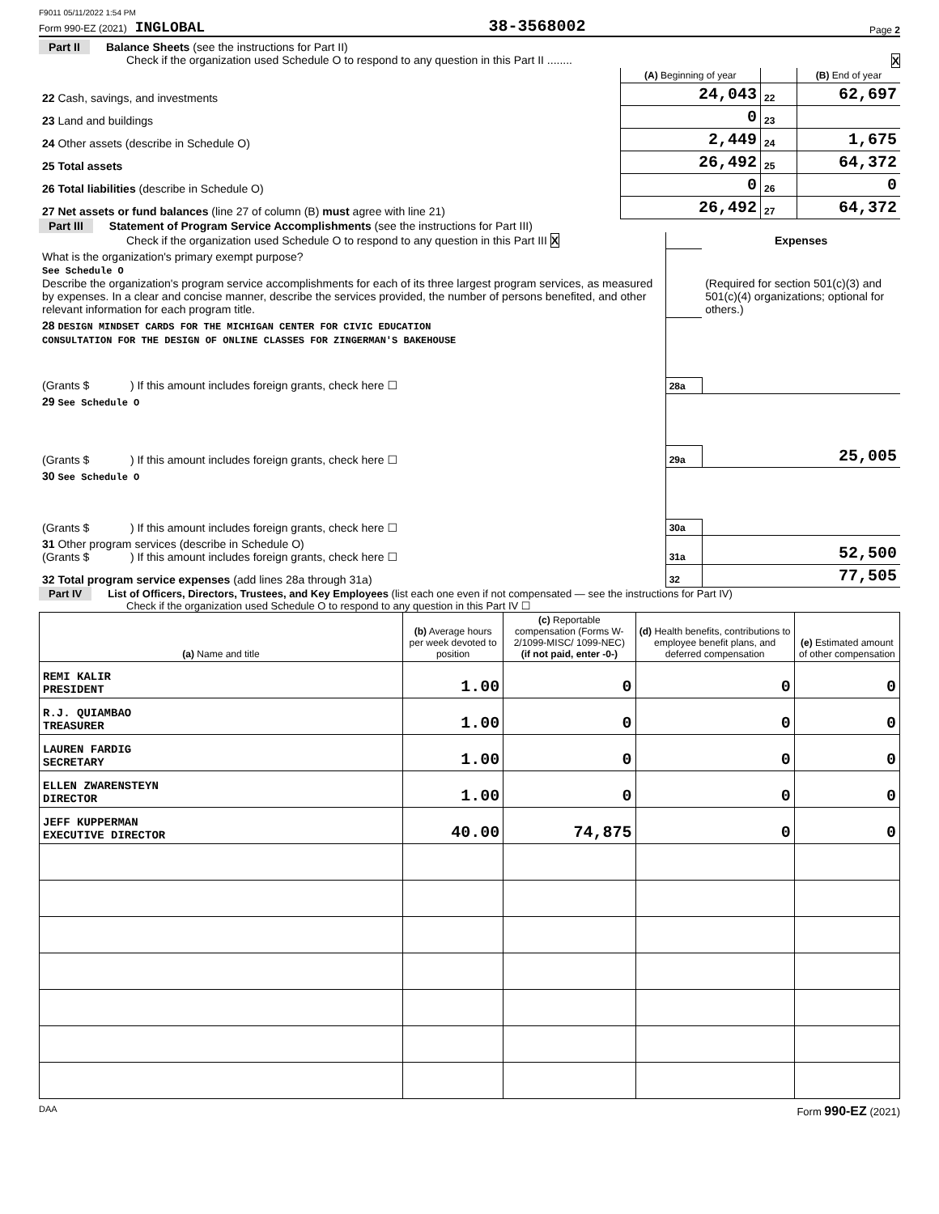F9011 05/11/2022 1:54 PM
Form 990-EZ (2021) INGLOBAL 38-3568002 Page 2
Part II Balance Sheets (see the instructions for Part II)
Check if the organization used Schedule O to respond to any question in this Part II ........ X
| | (A) Beginning of year | | (B) End of year |
| 22 Cash, savings, and investments | 24,043 | 22 | 62,697 |
| 23 Land and buildings | 0 | 23 | |
| 24 Other assets (describe in Schedule O) | 2,449 | 24 | 1,675 |
| 25 Total assets | 26,492 | 25 | 64,372 |
| 26 Total liabilities (describe in Schedule O) | 0 | 26 | 0 |
| 27 Net assets or fund balances (line 27 of column (B) must agree with line 21) | 26,492 | 27 | 64,372 |
Part III Statement of Program Service Accomplishments (see the instructions for Part III)
| Check if the organization used Schedule O to respond to any question in this Part III X | | Expenses |
| What is the organization's primary exempt purpose? See Schedule O Describe the organization's program service accomplishments for each of its three largest program services, as measured by expenses. In a clear and concise manner, describe the services provided, the number of persons benefited, and other relevant information for each program title. | | (Required for section 501(c)(3) and 501(c)(4) organizations; optional for others.) |
| 28 DESIGN MINDSET CARDS FOR THE MICHIGAN CENTER FOR CIVIC EDUCATION CONSULTATION FOR THE DESIGN OF ONLINE CLASSES FOR ZINGERMAN'S BAKEHOUSE | | |
| (Grants $ ) If this amount includes foreign grants, check here ☐ | 28a | |
| 29 See Schedule O | | |
| (Grants $ ) If this amount includes foreign grants, check here ☐ | 29a | 25,005 |
| 30 See Schedule O | | |
| (Grants $ ) If this amount includes foreign grants, check here ☐ | 30a | |
| 31 Other program services (describe in Schedule O) (Grants $ ) If this amount includes foreign grants, check here ☐ | 31a | 52,500 |
| 32 Total program service expenses (add lines 28a through 31a) | 32 | 77,505 |
Part IV List of Officers, Directors, Trustees, and Key Employees (list each one even if not compensated — see the instructions for Part IV)
Check if the organization used Schedule O to respond to any question in this Part IV ☐
| (a) Name and title | (b) Average hours per week devoted to position | (c) Reportable compensation (Forms W-2/1099-MISC/ 1099-NEC) (if not paid, enter -0-) | (d) Health benefits, contributions to employee benefit plans, and deferred compensation | (e) Estimated amount of other compensation |
| --- | --- | --- | --- | --- |
| REMI KALIR PRESIDENT | 1.00 | 0 | 0 | 0 |
| R.J. QUIAMBAO TREASURER | 1.00 | 0 | 0 | 0 |
| LAUREN FARDIG SECRETARY | 1.00 | 0 | 0 | 0 |
| ELLEN ZWARENSTEYN DIRECTOR | 1.00 | 0 | 0 | 0 |
| JEFF KUPPERMAN EXECUTIVE DIRECTOR | 40.00 | 74,875 | 0 | 0 |
DAA Form 990-EZ (2021)